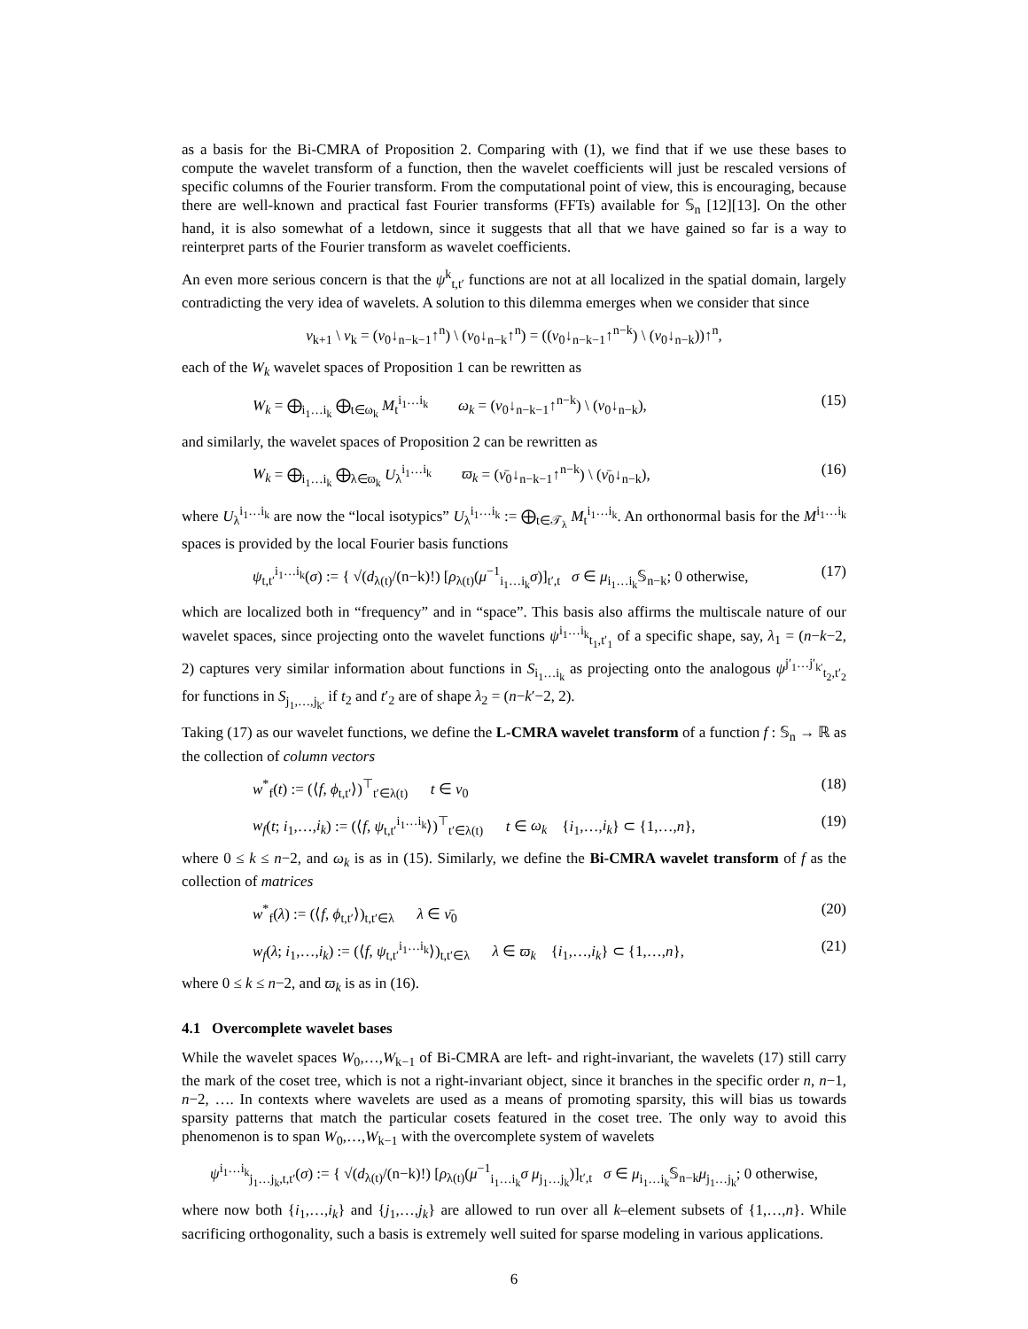as a basis for the Bi-CMRA of Proposition 2. Comparing with (1), we find that if we use these bases to compute the wavelet transform of a function, then the wavelet coefficients will just be rescaled versions of specific columns of the Fourier transform. From the computational point of view, this is encouraging, because there are well-known and practical fast Fourier transforms (FFTs) available for 𝕊<sub>n</sub> [12][13]. On the other hand, it is also somewhat of a letdown, since it suggests that all that we have gained so far is a way to reinterpret parts of the Fourier transform as wavelet coefficients.
An even more serious concern is that the ψ<sup>k</sup><sub>t,t′</sub> functions are not at all localized in the spatial domain, largely contradicting the very idea of wavelets. A solution to this dilemma emerges when we consider that since
ν<sub>k+1</sub> \ ν<sub>k</sub> = (ν<sub>0</sub>↓<sub>n−k−1</sub>↑<sup>n</sup>) \ (ν<sub>0</sub>↓<sub>n−k</sub>↑<sup>n</sup>) = ((ν<sub>0</sub>↓<sub>n−k−1</sub>↑<sup>n−k</sup>) \ (ν<sub>0</sub>↓<sub>n−k</sub>))↑<sup>n</sup>,
each of the W<sub>k</sub> wavelet spaces of Proposition 1 can be rewritten as
W<sub>k</sub> = ⨁<sub>i<sub>1</sub>…i<sub>k</sub></sub> ⨁<sub>t∈ω<sub>k</sub></sub> M<sub>t</sub><sup>i<sub>1</sub>…i<sub>k</sub></sup> ω<sub>k</sub> = (ν<sub>0</sub>↓<sub>n−k−1</sub>↑<sup>n−k</sup>) \ (ν<sub>0</sub>↓<sub>n−k</sub>), (15)
and similarly, the wavelet spaces of Proposition 2 can be rewritten as
W<sub>k</sub> = ⨁<sub>i<sub>1</sub>…i<sub>k</sub></sub> ⨁<sub>λ∈ϖ<sub>k</sub></sub> U<sub>λ</sub><sup>i<sub>1</sub>…i<sub>k</sub></sup> ϖ<sub>k</sub> = (ν̄<sub>0</sub>↓<sub>n−k−1</sub>↑<sup>n−k</sup>) \ (ν̄<sub>0</sub>↓<sub>n−k</sub>), (16)
where U<sub>λ</sub><sup>i<sub>1</sub>…i<sub>k</sub></sup> are now the “local isotypics” U<sub>λ</sub><sup>i<sub>1</sub>…i<sub>k</sub></sup> := ⨁<sub>t∈𝒯<sub>λ</sub></sub> M<sub>t</sub><sup>i<sub>1</sub>…i<sub>k</sub></sup>. An orthonormal basis for the M<sup>i<sub>1</sub>…i<sub>k</sub></sup> spaces is provided by the local Fourier basis functions
ψ<sub>t,t′</sub><sup>i<sub>1</sub>…i<sub>k</sub></sup>(σ) := { √(d<sub>λ(t)</sub>/(n−k)!) [ρ<sub>λ(t)</sub>(μ<sup>−1</sup><sub>i<sub>1</sub>…i<sub>k</sub></sub>σ)]<sub>t′,t</sub> σ ∈ μ<sub>i<sub>1</sub>…i<sub>k</sub></sub>𝕊<sub>n−k</sub>; 0 otherwise, (17)
which are localized both in “frequency” and in “space”. This basis also affirms the multiscale nature of our wavelet spaces, since projecting onto the wavelet functions ψ<sup>i<sub>1</sub>…i<sub>k</sub></sup><sub>t<sub>1</sub>,t′<sub>1</sub></sub> of a specific shape, say, λ<sub>1</sub> = (n−k−2, 2) captures very similar information about functions in S<sub>i<sub>1</sub>…i<sub>k</sub></sub> as projecting onto the analogous ψ<sup>j′<sub>1</sub>…j′<sub>k′</sub></sup><sub>t<sub>2</sub>,t′<sub>2</sub></sub> for functions in S<sub>j<sub>1</sub>,…,j<sub>k′</sub></sub> if t<sub>2</sub> and t′<sub>2</sub> are of shape λ<sub>2</sub> = (n−k′−2, 2).
Taking (17) as our wavelet functions, we define the L-CMRA wavelet transform of a function f : 𝕊<sub>n</sub> → ℝ as the collection of column vectors
w<sup>*</sup><sub>f</sub>(t) := (⟨f, ϕ<sub>t,t′</sub>⟩)<sup>⊤</sup><sub>t′∈λ(t)</sub> t ∈ ν<sub>0</sub> (18)
w<sub>f</sub>(t; i<sub>1</sub>,…,i<sub>k</sub>) := (⟨f, ψ<sub>t,t′</sub><sup>i<sub>1</sub>…i<sub>k</sub></sup>⟩)<sup>⊤</sup><sub>t′∈λ(t)</sub> t ∈ ω<sub>k</sub> {i<sub>1</sub>,…,i<sub>k</sub>} ⊂ {1,…,n}, (19)
where 0 ≤ k ≤ n−2, and ω<sub>k</sub> is as in (15). Similarly, we define the Bi-CMRA wavelet transform of f as the collection of matrices
w<sup>*</sup><sub>f</sub>(λ) := (⟨f, ϕ<sub>t,t′</sub>⟩)<sub>t,t′∈λ</sub> λ ∈ ν̄<sub>0</sub> (20)
w<sub>f</sub>(λ; i<sub>1</sub>,…,i<sub>k</sub>) := (⟨f, ψ<sub>t,t′</sub><sup>i<sub>1</sub>…i<sub>k</sub></sup>⟩)<sub>t,t′∈λ</sub> λ ∈ ϖ<sub>k</sub> {i<sub>1</sub>,…,i<sub>k</sub>} ⊂ {1,…,n}, (21)
where 0 ≤ k ≤ n−2, and ϖ<sub>k</sub> is as in (16).
4.1 Overcomplete wavelet bases
While the wavelet spaces W<sub>0</sub>,…,W<sub>k−1</sub> of Bi-CMRA are left- and right-invariant, the wavelets (17) still carry the mark of the coset tree, which is not a right-invariant object, since it branches in the specific order n, n−1, n−2, …. In contexts where wavelets are used as a means of promoting sparsity, this will bias us towards sparsity patterns that match the particular cosets featured in the coset tree. The only way to avoid this phenomenon is to span W<sub>0</sub>,…,W<sub>k−1</sub> with the overcomplete system of wavelets
ψ<sup>i<sub>1</sub>…i<sub>k</sub></sup><sub>j<sub>1</sub>…j<sub>k</sub>,t,t′</sub>(σ) := { √(d<sub>λ(t)</sub>/(n−k)!) [ρ<sub>λ(t)</sub>(μ<sup>−1</sup><sub>i<sub>1</sub>…i<sub>k</sub></sub>σ μ<sub>j<sub>1</sub>…j<sub>k</sub></sub>)]<sub>t′,t</sub> σ ∈ μ<sub>i<sub>1</sub>…i<sub>k</sub></sub>𝕊<sub>n−k</sub>μ<sub>j<sub>1</sub>…j<sub>k</sub></sub>; 0 otherwise,
where now both {i<sub>1</sub>,…,i<sub>k</sub>} and {j<sub>1</sub>,…,j<sub>k</sub>} are allowed to run over all k–element subsets of {1,…,n}. While sacrificing orthogonality, such a basis is extremely well suited for sparse modeling in various applications.
6